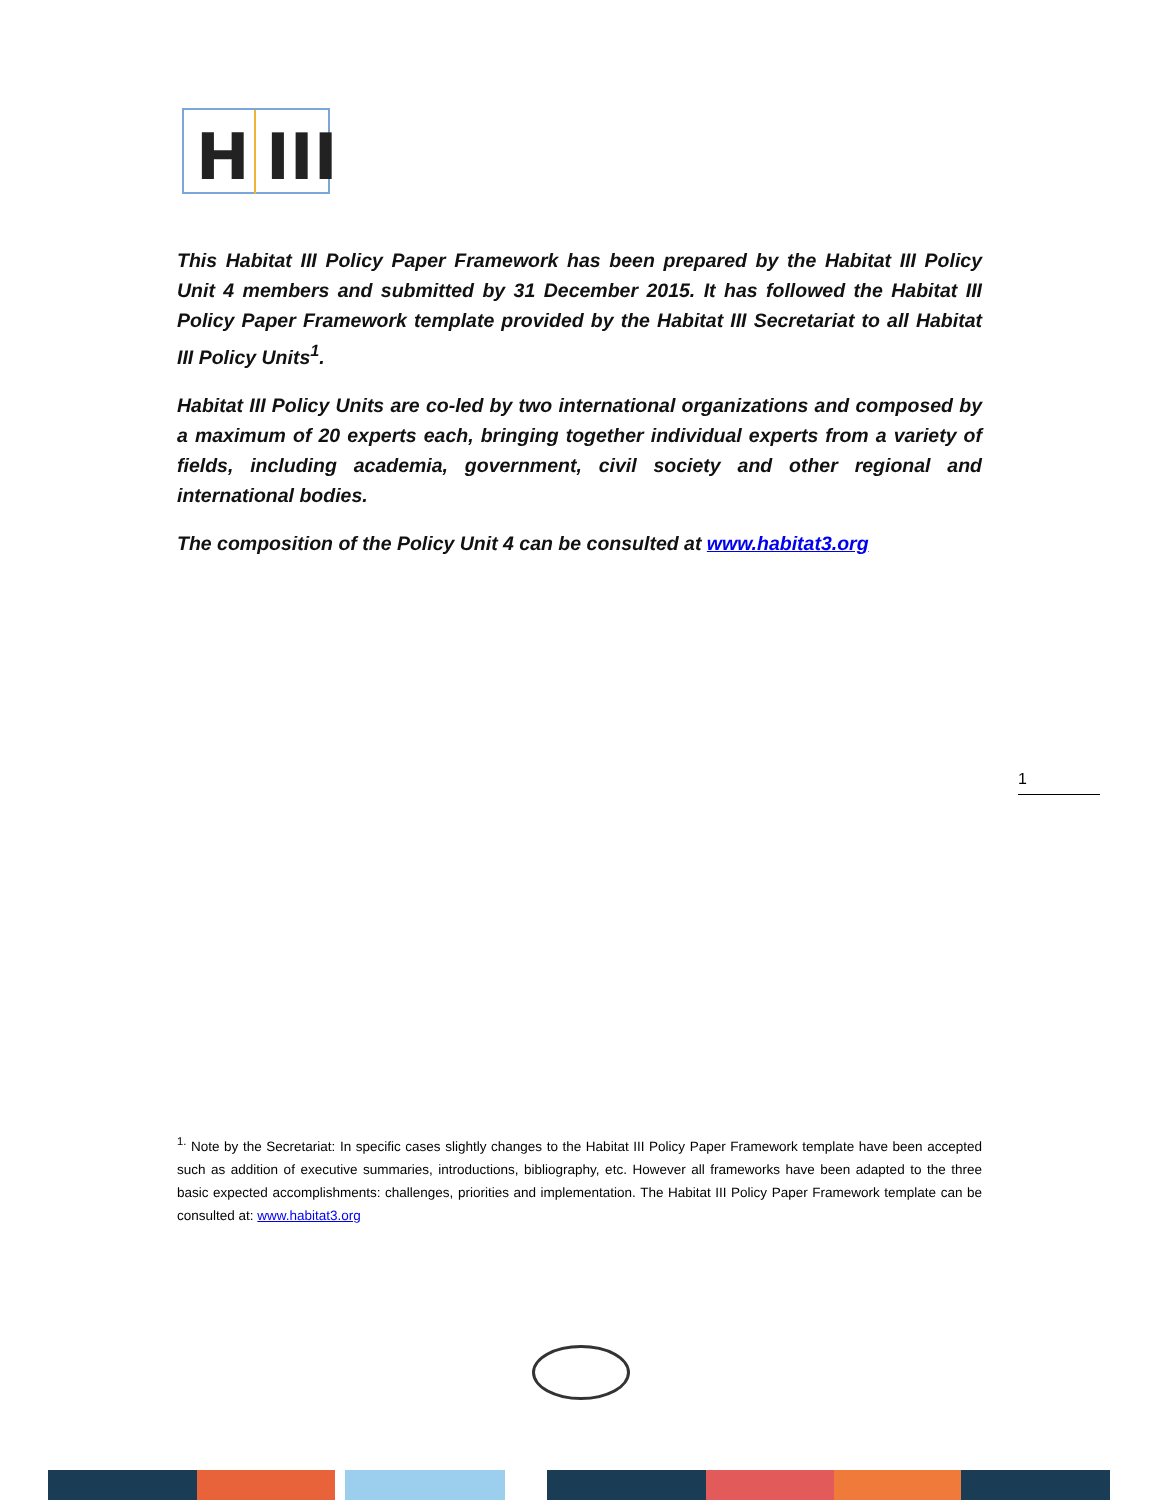H III
This Habitat III Policy Paper Framework has been prepared by the Habitat III Policy Unit 4 members and submitted by 31 December 2015. It has followed the Habitat III Policy Paper Framework template provided by the Habitat III Secretariat to all Habitat III Policy Units<sup>1</sup>.
Habitat III Policy Units are co-led by two international organizations and composed by a maximum of 20 experts each, bringing together individual experts from a variety of fields, including academia, government, civil society and other regional and international bodies.
The composition of the Policy Unit 4 can be consulted at www.habitat3.org
1
<sup>1.</sup> Note by the Secretariat: In specific cases slightly changes to the Habitat III Policy Paper Framework template have been accepted such as addition of executive summaries, introductions, bibliography, etc. However all frameworks have been adapted to the three basic expected accomplishments: challenges, priorities and implementation. The Habitat III Policy Paper Framework template can be consulted at: www.habitat3.org